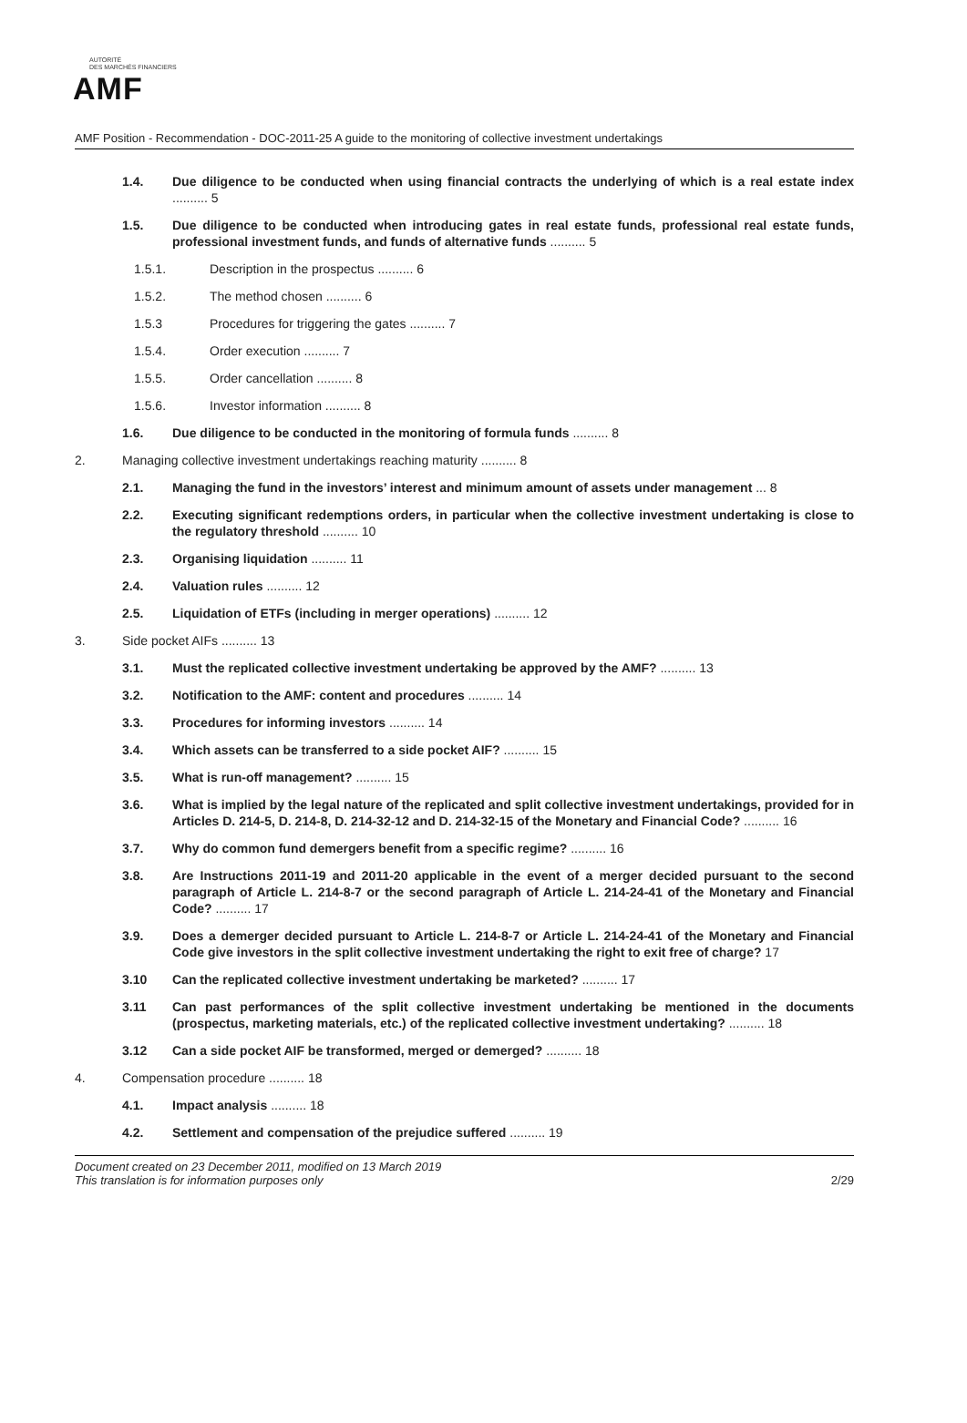AUTORITÉ
DES MARCHÉS FINANCIERS
AMF
AMF Position - Recommendation - DOC-2011-25 A guide to the monitoring of collective investment undertakings
1.4. Due diligence to be conducted when using financial contracts the underlying of which is a real estate index .......... 5
1.5. Due diligence to be conducted when introducing gates in real estate funds, professional real estate funds, professional investment funds, and funds of alternative funds .......... 5
1.5.1. Description in the prospectus .......... 6
1.5.2. The method chosen .......... 6
1.5.3 Procedures for triggering the gates .......... 7
1.5.4. Order execution .......... 7
1.5.5. Order cancellation .......... 8
1.5.6. Investor information .......... 8
1.6. Due diligence to be conducted in the monitoring of formula funds .......... 8
2. Managing collective investment undertakings reaching maturity .......... 8
2.1. Managing the fund in the investors’ interest and minimum amount of assets under management ... 8
2.2. Executing significant redemptions orders, in particular when the collective investment undertaking is close to the regulatory threshold .......... 10
2.3. Organising liquidation .......... 11
2.4. Valuation rules .......... 12
2.5. Liquidation of ETFs (including in merger operations) .......... 12
3. Side pocket AIFs .......... 13
3.1. Must the replicated collective investment undertaking be approved by the AMF? .......... 13
3.2. Notification to the AMF: content and procedures .......... 14
3.3. Procedures for informing investors .......... 14
3.4. Which assets can be transferred to a side pocket AIF? .......... 15
3.5. What is run-off management? .......... 15
3.6. What is implied by the legal nature of the replicated and split collective investment undertakings, provided for in Articles D. 214-5, D. 214-8, D. 214-32-12 and D. 214-32-15 of the Monetary and Financial Code? .......... 16
3.7. Why do common fund demergers benefit from a specific regime? .......... 16
3.8. Are Instructions 2011-19 and 2011-20 applicable in the event of a merger decided pursuant to the second paragraph of Article L. 214-8-7 or the second paragraph of Article L. 214-24-41 of the Monetary and Financial Code? .......... 17
3.9. Does a demerger decided pursuant to Article L. 214-8-7 or Article L. 214-24-41 of the Monetary and Financial Code give investors in the split collective investment undertaking the right to exit free of charge? 17
3.10 Can the replicated collective investment undertaking be marketed? .......... 17
3.11 Can past performances of the split collective investment undertaking be mentioned in the documents (prospectus, marketing materials, etc.) of the replicated collective investment undertaking? .......... 18
3.12 Can a side pocket AIF be transformed, merged or demerged? .......... 18
4. Compensation procedure .......... 18
4.1. Impact analysis .......... 18
4.2. Settlement and compensation of the prejudice suffered .......... 19
Document created on 23 December 2011, modified on 13 March 2019
This translation is for information purposes only 2/29